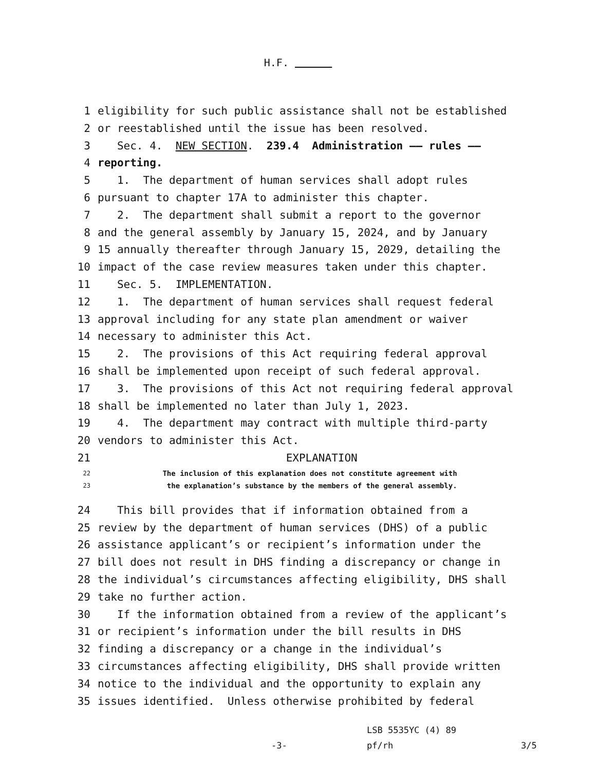H.F.
1 eligibility for such public assistance shall not be established
2 or reestablished until the issue has been resolved.
3 Sec. 4. NEW SECTION. 239.4 Administration —— rules ——
4 reporting.
5 1. The department of human services shall adopt rules
6 pursuant to chapter 17A to administer this chapter.
7 2. The department shall submit a report to the governor
8 and the general assembly by January 15, 2024, and by January
9 15 annually thereafter through January 15, 2029, detailing the
10 impact of the case review measures taken under this chapter.
11 Sec. 5. IMPLEMENTATION.
12 1. The department of human services shall request federal
13 approval including for any state plan amendment or waiver
14 necessary to administer this Act.
15 2. The provisions of this Act requiring federal approval
16 shall be implemented upon receipt of such federal approval.
17 3. The provisions of this Act not requiring federal approval
18 shall be implemented no later than July 1, 2023.
19 4. The department may contract with multiple third-party
20 vendors to administer this Act.
21 EXPLANATION
22 The inclusion of this explanation does not constitute agreement with
23 the explanation’s substance by the members of the general assembly.
24 This bill provides that if information obtained from a
25 review by the department of human services (DHS) of a public
26 assistance applicant’s or recipient’s information under the
27 bill does not result in DHS finding a discrepancy or change in
28 the individual’s circumstances affecting eligibility, DHS shall
29 take no further action.
30 If the information obtained from a review of the applicant’s
31 or recipient’s information under the bill results in DHS
32 finding a discrepancy or a change in the individual’s
33 circumstances affecting eligibility, DHS shall provide written
34 notice to the individual and the opportunity to explain any
35 issues identified. Unless otherwise prohibited by federal
LSB 5535YC (4) 89
-3- pf/rh 3/5